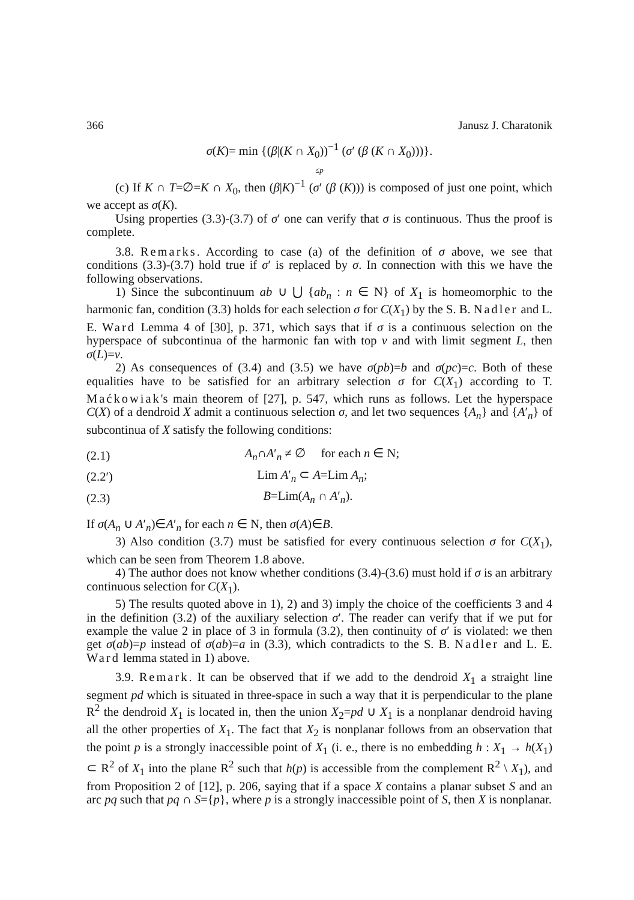366 Janusz J. Charatonik
σ(K)= min {(β|(K ∩ X<sub>0</sub>))<sup>−1</sup> (σ′ (β (K ∩ X<sub>0</sub>)))}.
≤p
(c) If K ∩ T=∅=K ∩ X<sub>0</sub>, then (β|K)<sup>−1</sup> (σ′ (β (K))) is composed of just one point, which we accept as σ(K).
Using properties (3.3)-(3.7) of σ′ one can verify that σ is continuous. Thus the proof is complete.
3.8. Remarks. According to case (a) of the definition of σ above, we see that conditions (3.3)-(3.7) hold true if σ′ is replaced by σ. In connection with this we have the following observations.
1) Since the subcontinuum ab ∪ ⋃ {ab<sub>n</sub> : n ∈ N} of X<sub>1</sub> is homeomorphic to the harmonic fan, condition (3.3) holds for each selection σ for C(X<sub>1</sub>) by the S. B. Nadler and L. E. Ward Lemma 4 of [30], p. 371, which says that if σ is a continuous selection on the hyperspace of subcontinua of the harmonic fan with top v and with limit segment L, then σ(L)=v.
2) As consequences of (3.4) and (3.5) we have σ(pb)=b and σ(pc)=c. Both of these equalities have to be satisfied for an arbitrary selection σ for C(X<sub>1</sub>) according to T. Maćkowiak's main theorem of [27], p. 547, which runs as follows. Let the hyperspace C(X) of a dendroid X admit a continuous selection σ, and let two sequences {A<sub>n</sub>} and {A′<sub>n</sub>} of subcontinua of X satisfy the following conditions:
| (2.1) | A<sub>n</sub> ∩ A ′<sub>n</sub> ≠ ∅ for each n ∈ N; |
| (2.2′) | Lim A ′<sub>n</sub> ⊂ A =Lim A<sub>n</sub> ; |
| (2.3) | B =Lim( A<sub>n</sub> ∩ A ′<sub>n</sub>). |
If σ(A<sub>n</sub> ∪ A′<sub>n</sub>)∈A′<sub>n</sub> for each n ∈ N, then σ(A)∈B.
3) Also condition (3.7) must be satisfied for every continuous selection σ for C(X<sub>1</sub>), which can be seen from Theorem 1.8 above.
4) The author does not know whether conditions (3.4)-(3.6) must hold if σ is an arbitrary continuous selection for C(X<sub>1</sub>).
5) The results quoted above in 1), 2) and 3) imply the choice of the coefficients 3 and 4 in the definition (3.2) of the auxiliary selection σ′. The reader can verify that if we put for example the value 2 in place of 3 in formula (3.2), then continuity of σ′ is violated: we then get σ(ab)=p instead of σ(ab)=a in (3.3), which contradicts to the S. B. Nadler and L. E. Ward lemma stated in 1) above.
3.9. Remark. It can be observed that if we add to the dendroid X<sub>1</sub> a straight line segment pd which is situated in three-space in such a way that it is perpendicular to the plane R<sup>2</sup> the dendroid X<sub>1</sub> is located in, then the union X<sub>2</sub>=pd ∪ X<sub>1</sub> is a nonplanar dendroid having all the other properties of X<sub>1</sub>. The fact that X<sub>2</sub> is nonplanar follows from an observation that the point p is a strongly inaccessible point of X<sub>1</sub> (i. e., there is no embedding h : X<sub>1</sub> → h(X<sub>1</sub>) ⊂ R<sup>2</sup> of X<sub>1</sub> into the plane R<sup>2</sup> such that h(p) is accessible from the complement R<sup>2</sup> \ X<sub>1</sub>), and from Proposition 2 of [12], p. 206, saying that if a space X contains a planar subset S and an arc pq such that pq ∩ S={p}, where p is a strongly inaccessible point of S, then X is nonplanar.